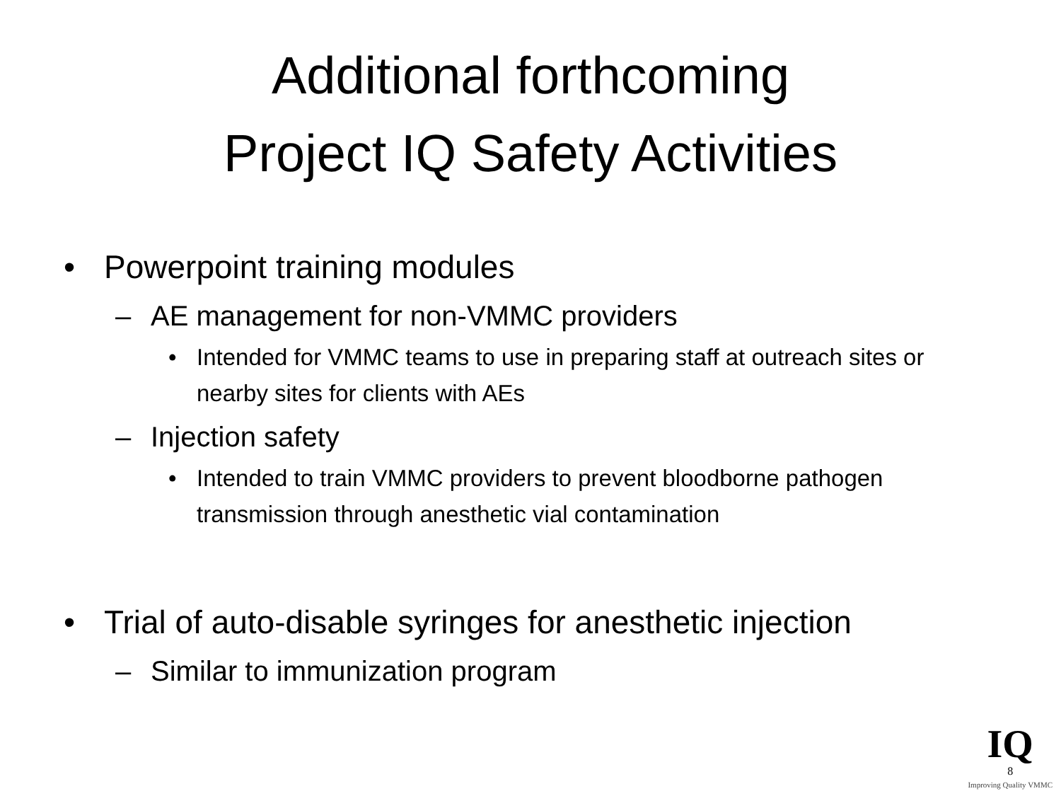Additional forthcoming
Project IQ Safety Activities
• Powerpoint training modules
– AE management for non-VMMC providers
• Intended for VMMC teams to use in preparing staff at outreach sites or nearby sites for clients with AEs
– Injection safety
• Intended to train VMMC providers to prevent bloodborne pathogen transmission through anesthetic vial contamination
• Trial of auto-disable syringes for anesthetic injection
– Similar to immunization program
IQ
8
Improving Quality VMMC